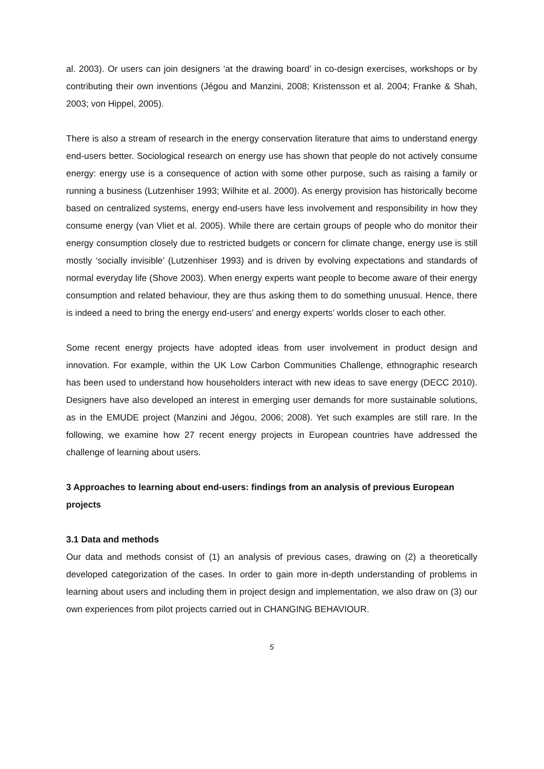al. 2003). Or users can join designers ‘at the drawing board’ in co-design exercises, workshops or by contributing their own inventions (Jégou and Manzini, 2008; Kristensson et al. 2004; Franke & Shah, 2003; von Hippel, 2005).
There is also a stream of research in the energy conservation literature that aims to understand energy end-users better. Sociological research on energy use has shown that people do not actively consume energy: energy use is a consequence of action with some other purpose, such as raising a family or running a business (Lutzenhiser 1993; Wilhite et al. 2000). As energy provision has historically become based on centralized systems, energy end-users have less involvement and responsibility in how they consume energy (van Vliet et al. 2005). While there are certain groups of people who do monitor their energy consumption closely due to restricted budgets or concern for climate change, energy use is still mostly ‘socially invisible’ (Lutzenhiser 1993) and is driven by evolving expectations and standards of normal everyday life (Shove 2003). When energy experts want people to become aware of their energy consumption and related behaviour, they are thus asking them to do something unusual. Hence, there is indeed a need to bring the energy end-users’ and energy experts’ worlds closer to each other.
Some recent energy projects have adopted ideas from user involvement in product design and innovation. For example, within the UK Low Carbon Communities Challenge, ethnographic research has been used to understand how householders interact with new ideas to save energy (DECC 2010). Designers have also developed an interest in emerging user demands for more sustainable solutions, as in the EMUDE project (Manzini and Jégou, 2006; 2008). Yet such examples are still rare. In the following, we examine how 27 recent energy projects in European countries have addressed the challenge of learning about users.
3 Approaches to learning about end-users: findings from an analysis of previous European projects
3.1 Data and methods
Our data and methods consist of (1) an analysis of previous cases, drawing on (2) a theoretically developed categorization of the cases. In order to gain more in-depth understanding of problems in learning about users and including them in project design and implementation, we also draw on (3) our own experiences from pilot projects carried out in CHANGING BEHAVIOUR.
5